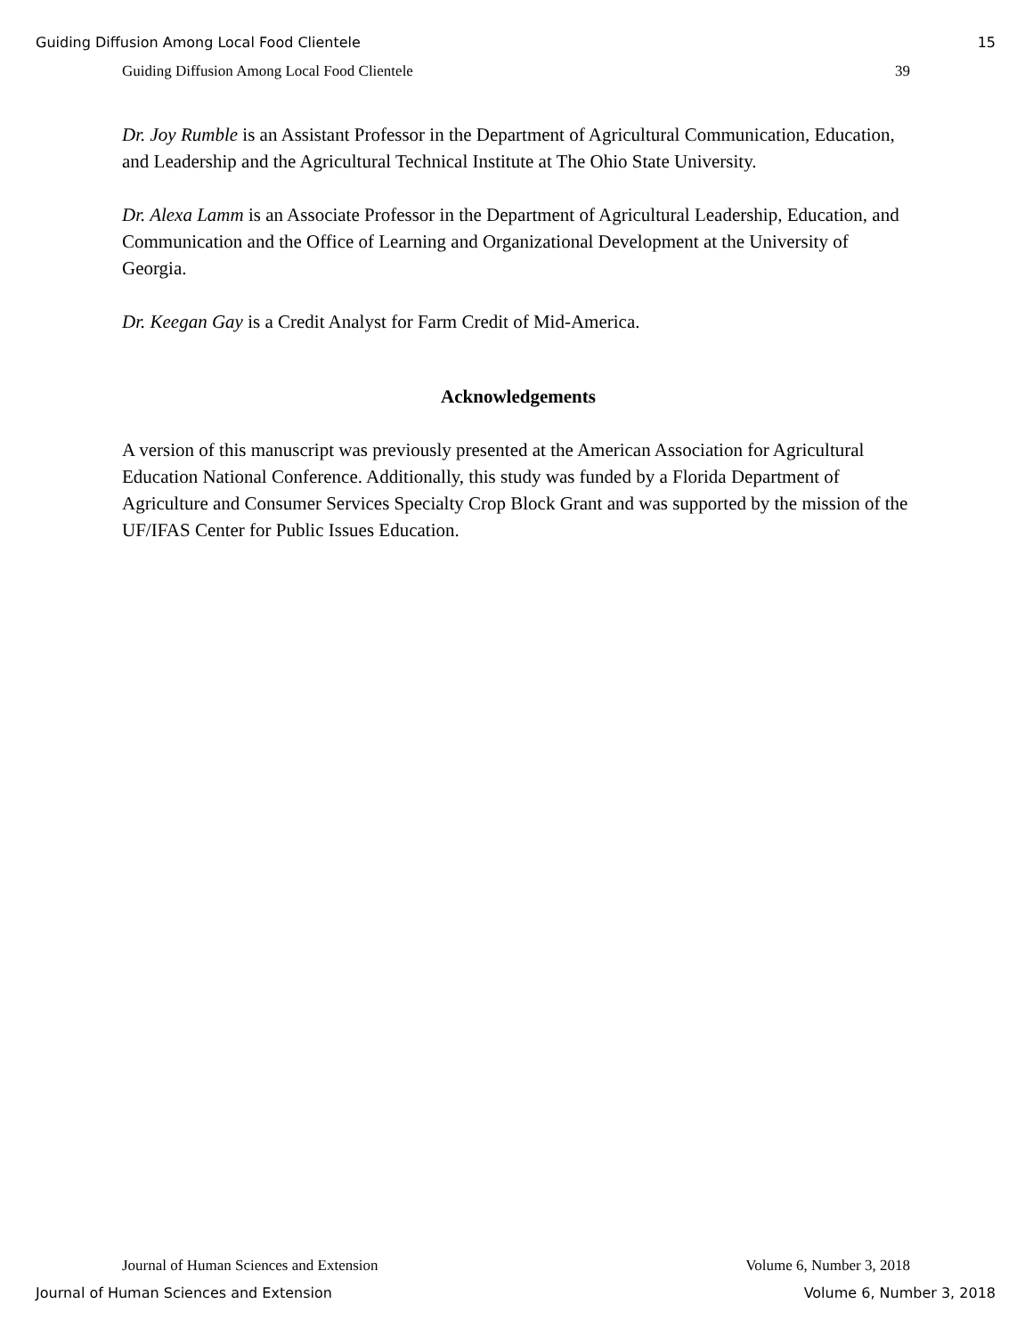Guiding Diffusion Among Local Food Clientele 15
Guiding Diffusion Among Local Food Clientele 39
Dr. Joy Rumble is an Assistant Professor in the Department of Agricultural Communication, Education, and Leadership and the Agricultural Technical Institute at The Ohio State University.
Dr. Alexa Lamm is an Associate Professor in the Department of Agricultural Leadership, Education, and Communication and the Office of Learning and Organizational Development at the University of Georgia.
Dr. Keegan Gay is a Credit Analyst for Farm Credit of Mid-America.
Acknowledgements
A version of this manuscript was previously presented at the American Association for Agricultural Education National Conference. Additionally, this study was funded by a Florida Department of Agriculture and Consumer Services Specialty Crop Block Grant and was supported by the mission of the UF/IFAS Center for Public Issues Education.
Journal of Human Sciences and Extension Volume 6, Number 3, 2018
Journal of Human Sciences and Extension Volume 6, Number 3, 2018